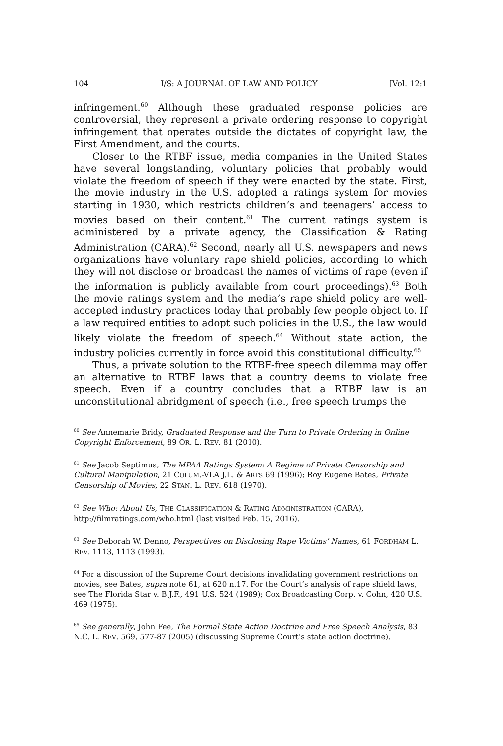104 I/S: A JOURNAL OF LAW AND POLICY [Vol. 12:1
infringement.<sup>60</sup> Although these graduated response policies are controversial, they represent a private ordering response to copyright infringement that operates outside the dictates of copyright law, the First Amendment, and the courts.
Closer to the RTBF issue, media companies in the United States have several longstanding, voluntary policies that probably would violate the freedom of speech if they were enacted by the state. First, the movie industry in the U.S. adopted a ratings system for movies starting in 1930, which restricts children’s and teenagers’ access to movies based on their content.<sup>61</sup> The current ratings system is administered by a private agency, the Classification & Rating Administration (CARA).<sup>62</sup> Second, nearly all U.S. newspapers and news organizations have voluntary rape shield policies, according to which they will not disclose or broadcast the names of victims of rape (even if the information is publicly available from court proceedings).<sup>63</sup> Both the movie ratings system and the media’s rape shield policy are well-accepted industry practices today that probably few people object to. If a law required entities to adopt such policies in the U.S., the law would likely violate the freedom of speech.<sup>64</sup> Without state action, the industry policies currently in force avoid this constitutional difficulty.<sup>65</sup>
Thus, a private solution to the RTBF-free speech dilemma may offer an alternative to RTBF laws that a country deems to violate free speech. Even if a country concludes that a RTBF law is an unconstitutional abridgment of speech (i.e., free speech trumps the
<sup>60</sup> See Annemarie Bridy, Graduated Response and the Turn to Private Ordering in Online Copyright Enforcement, 89 OR. L. REV. 81 (2010).
<sup>61</sup> See Jacob Septimus, The MPAA Ratings System: A Regime of Private Censorship and Cultural Manipulation, 21 COLUM.-VLA J.L. & ARTS 69 (1996); Roy Eugene Bates, Private Censorship of Movies, 22 STAN. L. REV. 618 (1970).
<sup>62</sup> See Who: About Us, THE CLASSIFICATION & RATING ADMINISTRATION (CARA), http://filmratings.com/who.html (last visited Feb. 15, 2016).
<sup>63</sup> See Deborah W. Denno, Perspectives on Disclosing Rape Victims’ Names, 61 FORDHAM L. REV. 1113, 1113 (1993).
<sup>64</sup> For a discussion of the Supreme Court decisions invalidating government restrictions on movies, see Bates, supra note 61, at 620 n.17. For the Court’s analysis of rape shield laws, see The Florida Star v. B.J.F., 491 U.S. 524 (1989); Cox Broadcasting Corp. v. Cohn, 420 U.S. 469 (1975).
<sup>65</sup> See generally, John Fee, The Formal State Action Doctrine and Free Speech Analysis, 83 N.C. L. REV. 569, 577-87 (2005) (discussing Supreme Court’s state action doctrine).